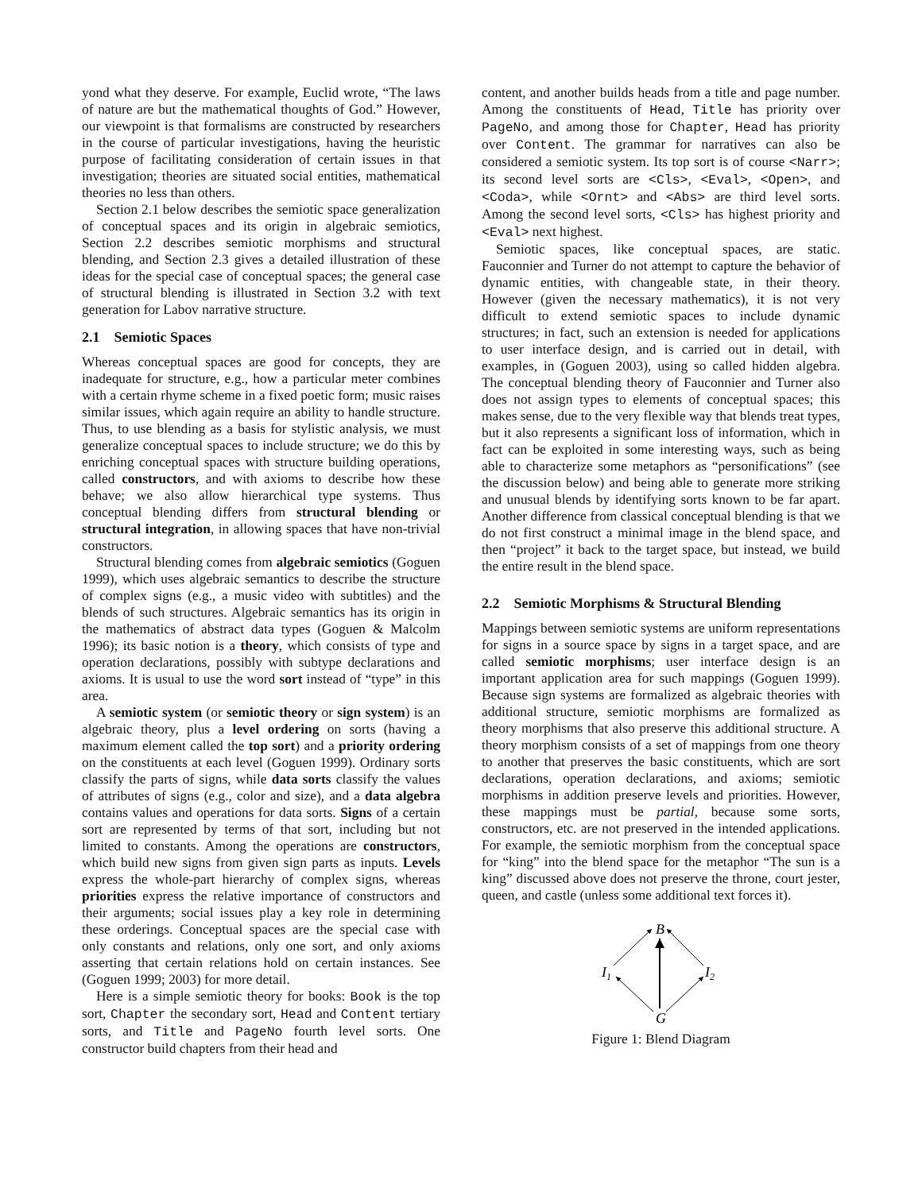yond what they deserve. For example, Euclid wrote, “The laws of nature are but the mathematical thoughts of God.” However, our viewpoint is that formalisms are constructed by researchers in the course of particular investigations, having the heuristic purpose of facilitating consideration of certain issues in that investigation; theories are situated social entities, mathematical theories no less than others.
Section 2.1 below describes the semiotic space generalization of conceptual spaces and its origin in algebraic semiotics, Section 2.2 describes semiotic morphisms and structural blending, and Section 2.3 gives a detailed illustration of these ideas for the special case of conceptual spaces; the general case of structural blending is illustrated in Section 3.2 with text generation for Labov narrative structure.
2.1 Semiotic Spaces
Whereas conceptual spaces are good for concepts, they are inadequate for structure, e.g., how a particular meter combines with a certain rhyme scheme in a fixed poetic form; music raises similar issues, which again require an ability to handle structure. Thus, to use blending as a basis for stylistic analysis, we must generalize conceptual spaces to include structure; we do this by enriching conceptual spaces with structure building operations, called constructors, and with axioms to describe how these behave; we also allow hierarchical type systems. Thus conceptual blending differs from structural blending or structural integration, in allowing spaces that have non-trivial constructors.
Structural blending comes from algebraic semiotics (Goguen 1999), which uses algebraic semantics to describe the structure of complex signs (e.g., a music video with subtitles) and the blends of such structures. Algebraic semantics has its origin in the mathematics of abstract data types (Goguen & Malcolm 1996); its basic notion is a theory, which consists of type and operation declarations, possibly with subtype declarations and axioms. It is usual to use the word sort instead of “type” in this area.
A semiotic system (or semiotic theory or sign system) is an algebraic theory, plus a level ordering on sorts (having a maximum element called the top sort) and a priority ordering on the constituents at each level (Goguen 1999). Ordinary sorts classify the parts of signs, while data sorts classify the values of attributes of signs (e.g., color and size), and a data algebra contains values and operations for data sorts. Signs of a certain sort are represented by terms of that sort, including but not limited to constants. Among the operations are constructors, which build new signs from given sign parts as inputs. Levels express the whole-part hierarchy of complex signs, whereas priorities express the relative importance of constructors and their arguments; social issues play a key role in determining these orderings. Conceptual spaces are the special case with only constants and relations, only one sort, and only axioms asserting that certain relations hold on certain instances. See (Goguen 1999; 2003) for more detail.
Here is a simple semiotic theory for books: Book is the top sort, Chapter the secondary sort, Head and Content tertiary sorts, and Title and PageNo fourth level sorts. One constructor build chapters from their head and
content, and another builds heads from a title and page number. Among the constituents of Head, Title has priority over PageNo, and among those for Chapter, Head has priority over Content. The grammar for narratives can also be considered a semiotic system. Its top sort is of course <Narr>; its second level sorts are <Cls>, <Eval>, <Open>, and <Coda>, while <Ornt> and <Abs> are third level sorts. Among the second level sorts, <Cls> has highest priority and <Eval> next highest.
Semiotic spaces, like conceptual spaces, are static. Fauconnier and Turner do not attempt to capture the behavior of dynamic entities, with changeable state, in their theory. However (given the necessary mathematics), it is not very difficult to extend semiotic spaces to include dynamic structures; in fact, such an extension is needed for applications to user interface design, and is carried out in detail, with examples, in (Goguen 2003), using so called hidden algebra. The conceptual blending theory of Fauconnier and Turner also does not assign types to elements of conceptual spaces; this makes sense, due to the very flexible way that blends treat types, but it also represents a significant loss of information, which in fact can be exploited in some interesting ways, such as being able to characterize some metaphors as “personifications” (see the discussion below) and being able to generate more striking and unusual blends by identifying sorts known to be far apart. Another difference from classical conceptual blending is that we do not first construct a minimal image in the blend space, and then “project” it back to the target space, but instead, we build the entire result in the blend space.
2.2 Semiotic Morphisms & Structural Blending
Mappings between semiotic systems are uniform representations for signs in a source space by signs in a target space, and are called semiotic morphisms; user interface design is an important application area for such mappings (Goguen 1999). Because sign systems are formalized as algebraic theories with additional structure, semiotic morphisms are formalized as theory morphisms that also preserve this additional structure. A theory morphism consists of a set of mappings from one theory to another that preserves the basic constituents, which are sort declarations, operation declarations, and axioms; semiotic morphisms in addition preserve levels and priorities. However, these mappings must be partial, because some sorts, constructors, etc. are not preserved in the intended applications. For example, the semiotic morphism from the conceptual space for “king” into the blend space for the metaphor “The sun is a king” discussed above does not preserve the throne, court jester, queen, and castle (unless some additional text forces it).
B
I1
I2
G
Figure 1: Blend Diagram